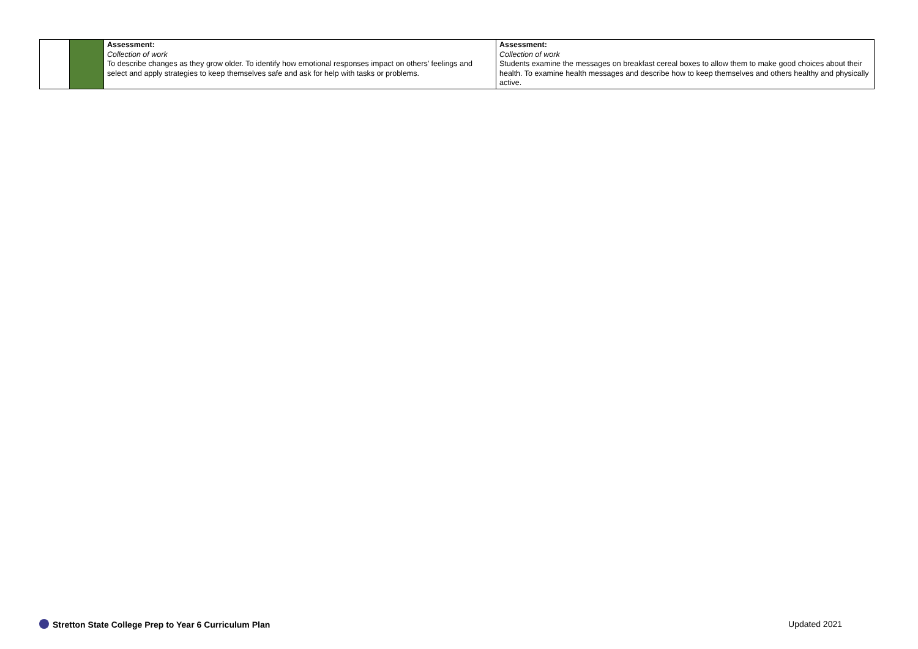| | | Assessment: Collection of work To describe changes as they grow older. To identify how emotional responses impact on others’ feelings and select and apply strategies to keep themselves safe and ask for help with tasks or problems. | Assessment: Collection of work Students examine the messages on breakfast cereal boxes to allow them to make good choices about their health. To examine health messages and describe how to keep themselves and others healthy and physically active. |
Stretton State College Prep to Year 6 Curriculum Plan Updated 2021